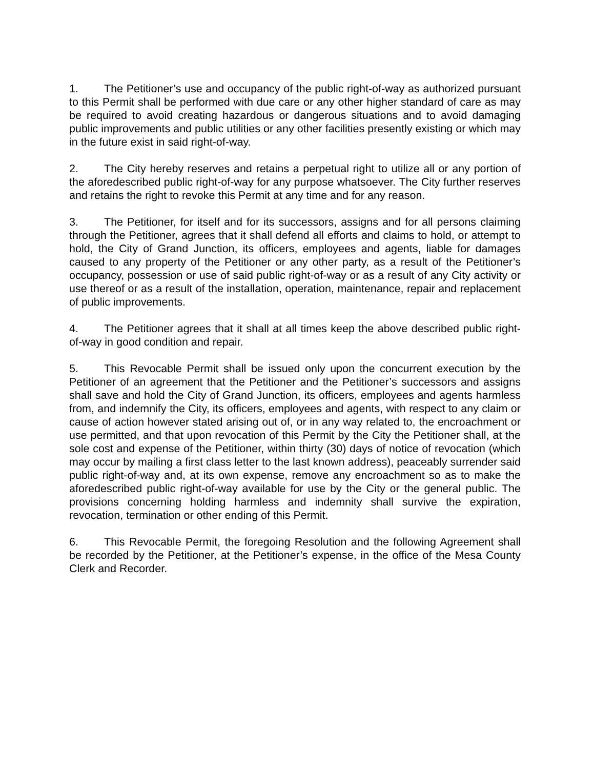1. The Petitioner’s use and occupancy of the public right-of-way as authorized pursuant to this Permit shall be performed with due care or any other higher standard of care as may be required to avoid creating hazardous or dangerous situations and to avoid damaging public improvements and public utilities or any other facilities presently existing or which may in the future exist in said right-of-way.
2. The City hereby reserves and retains a perpetual right to utilize all or any portion of the aforedescribed public right-of-way for any purpose whatsoever. The City further reserves and retains the right to revoke this Permit at any time and for any reason.
3. The Petitioner, for itself and for its successors, assigns and for all persons claiming through the Petitioner, agrees that it shall defend all efforts and claims to hold, or attempt to hold, the City of Grand Junction, its officers, employees and agents, liable for damages caused to any property of the Petitioner or any other party, as a result of the Petitioner’s occupancy, possession or use of said public right-of-way or as a result of any City activity or use thereof or as a result of the installation, operation, maintenance, repair and replacement of public improvements.
4. The Petitioner agrees that it shall at all times keep the above described public right-of-way in good condition and repair.
5. This Revocable Permit shall be issued only upon the concurrent execution by the Petitioner of an agreement that the Petitioner and the Petitioner’s successors and assigns shall save and hold the City of Grand Junction, its officers, employees and agents harmless from, and indemnify the City, its officers, employees and agents, with respect to any claim or cause of action however stated arising out of, or in any way related to, the encroachment or use permitted, and that upon revocation of this Permit by the City the Petitioner shall, at the sole cost and expense of the Petitioner, within thirty (30) days of notice of revocation (which may occur by mailing a first class letter to the last known address), peaceably surrender said public right-of-way and, at its own expense, remove any encroachment so as to make the aforedescribed public right-of-way available for use by the City or the general public. The provisions concerning holding harmless and indemnity shall survive the expiration, revocation, termination or other ending of this Permit.
6. This Revocable Permit, the foregoing Resolution and the following Agreement shall be recorded by the Petitioner, at the Petitioner’s expense, in the office of the Mesa County Clerk and Recorder.